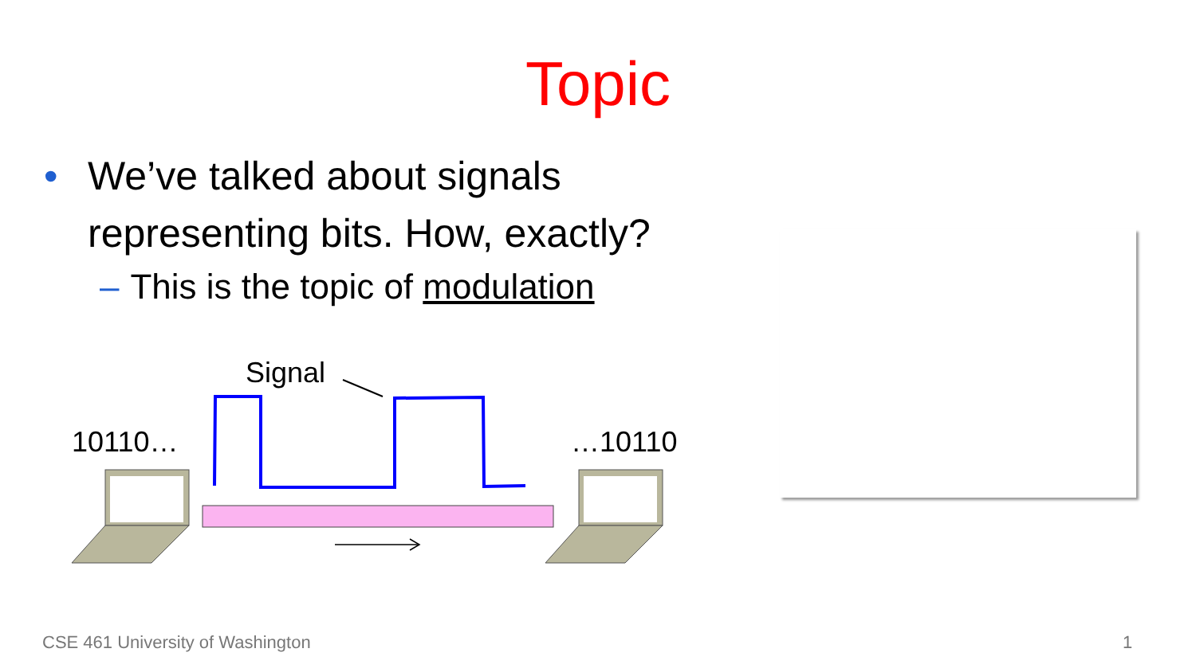Topic
• We’ve talked about signals
representing bits. How, exactly?
– This is the topic of modulation
Signal
10110… …10110
CSE 461 University of Washington
1